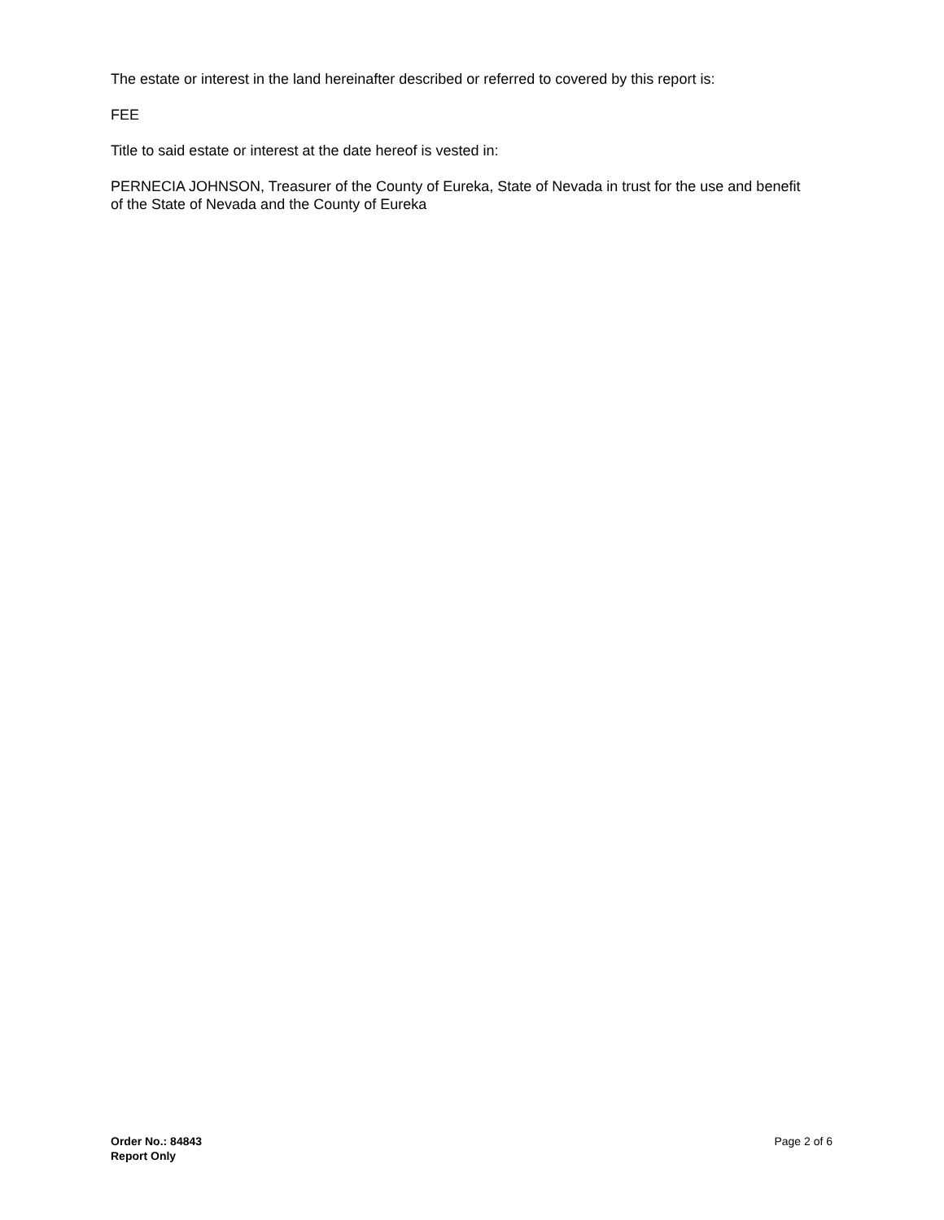The estate or interest in the land hereinafter described or referred to covered by this report is:
FEE
Title to said estate or interest at the date hereof is vested in:
PERNECIA JOHNSON, Treasurer of the County of Eureka, State of Nevada in trust for the use and benefit of the State of Nevada and the County of Eureka
Order No.: 84843
Report Only
Page 2 of 6